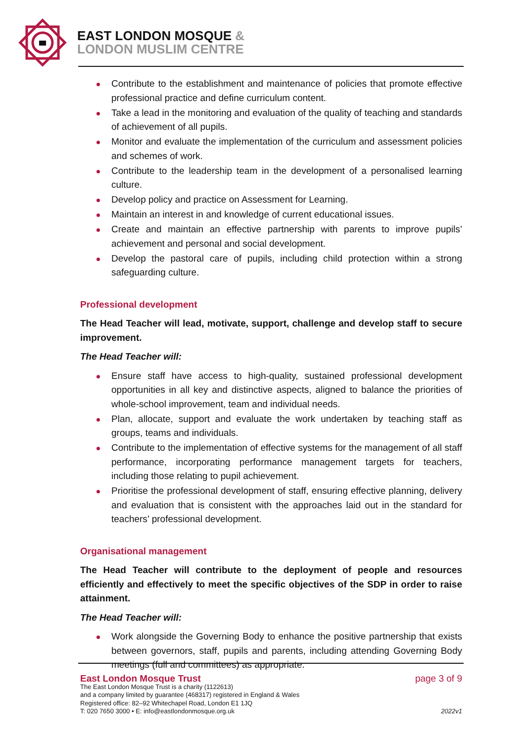EAST LONDON MOSQUE &
LONDON MUSLIM CENTRE
Contribute to the establishment and maintenance of policies that promote effective professional practice and define curriculum content.
Take a lead in the monitoring and evaluation of the quality of teaching and standards of achievement of all pupils.
Monitor and evaluate the implementation of the curriculum and assessment policies and schemes of work.
Contribute to the leadership team in the development of a personalised learning culture.
Develop policy and practice on Assessment for Learning.
Maintain an interest in and knowledge of current educational issues.
Create and maintain an effective partnership with parents to improve pupils’ achievement and personal and social development.
Develop the pastoral care of pupils, including child protection within a strong safeguarding culture.
Professional development
The Head Teacher will lead, motivate, support, challenge and develop staff to secure improvement.
The Head Teacher will:
Ensure staff have access to high-quality, sustained professional development opportunities in all key and distinctive aspects, aligned to balance the priorities of whole-school improvement, team and individual needs.
Plan, allocate, support and evaluate the work undertaken by teaching staff as groups, teams and individuals.
Contribute to the implementation of effective systems for the management of all staff performance, incorporating performance management targets for teachers, including those relating to pupil achievement.
Prioritise the professional development of staff, ensuring effective planning, delivery and evaluation that is consistent with the approaches laid out in the standard for teachers’ professional development.
Organisational management
The Head Teacher will contribute to the deployment of people and resources efficiently and effectively to meet the specific objectives of the SDP in order to raise attainment.
The Head Teacher will:
Work alongside the Governing Body to enhance the positive partnership that exists between governors, staff, pupils and parents, including attending Governing Body meetings (full and committees) as appropriate.
East London Mosque Trust page 3 of 9
The East London Mosque Trust is a charity (1122613)
and a company limited by guarantee (468317) registered in England & Wales
Registered office: 82–92 Whitechapel Road, London E1 1JQ
T: 020 7650 3000 • E: info@eastlondonmosque.org.uk 2022v1